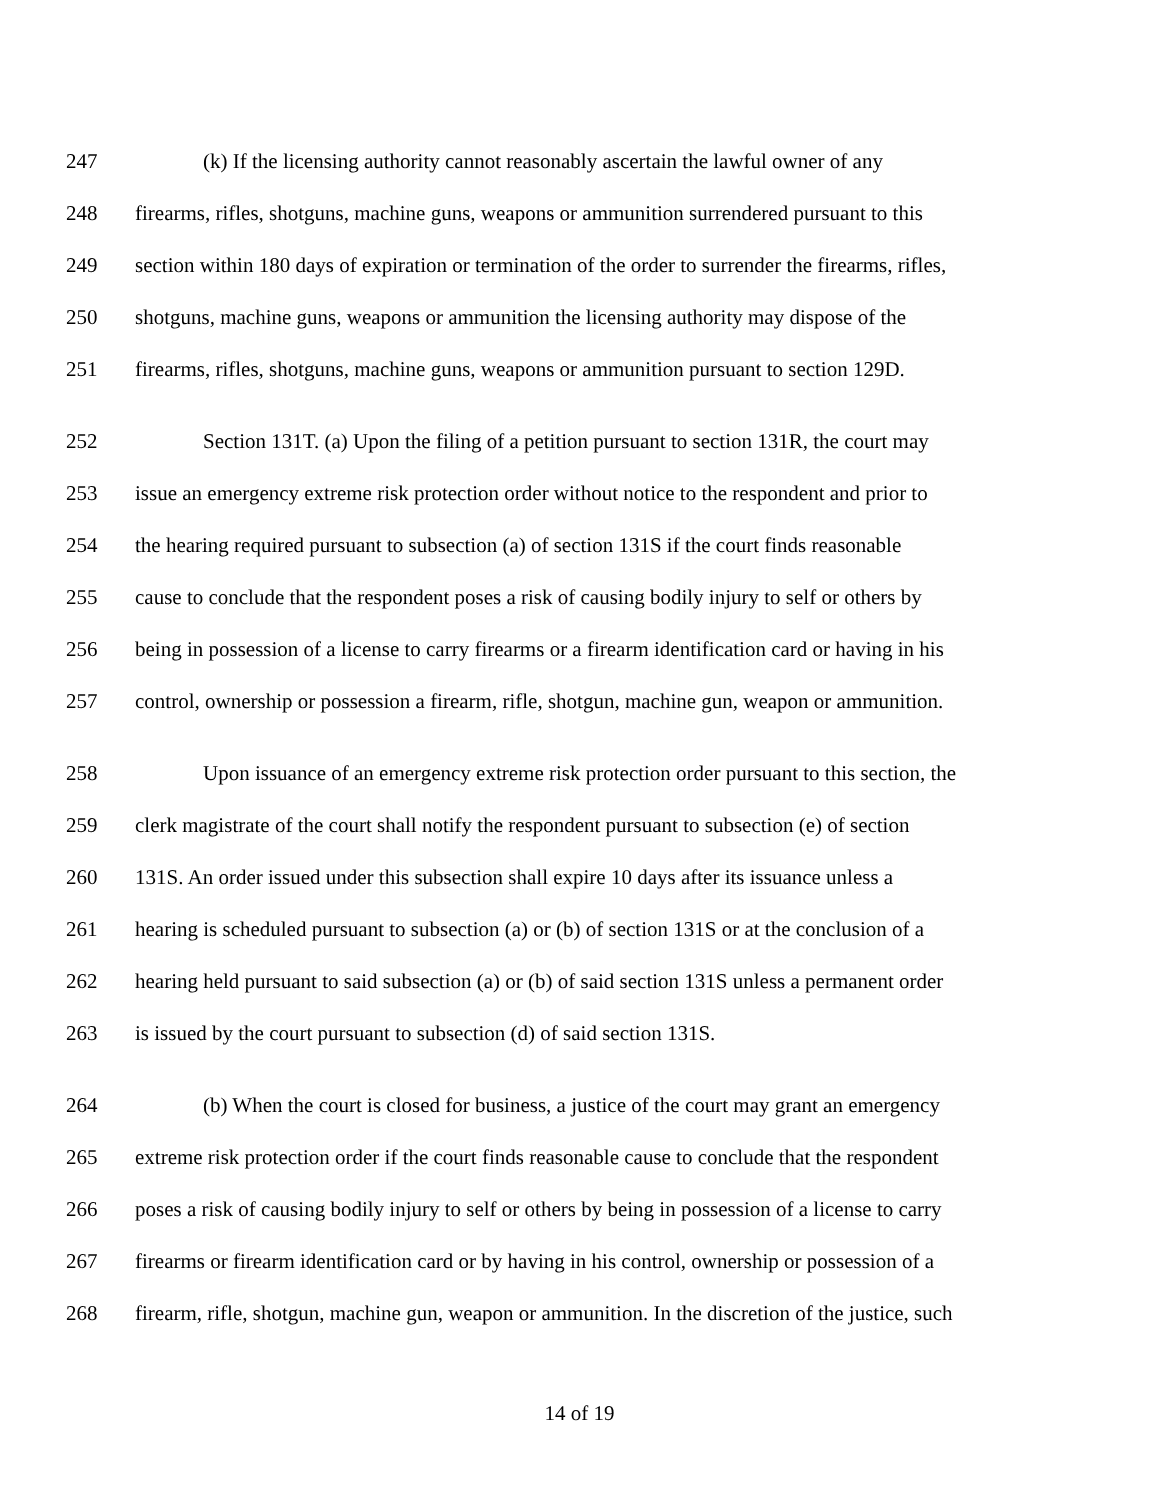247 (k) If the licensing authority cannot reasonably ascertain the lawful owner of any
248 firearms, rifles, shotguns, machine guns, weapons or ammunition surrendered pursuant to this
249 section within 180 days of expiration or termination of the order to surrender the firearms, rifles,
250 shotguns, machine guns, weapons or ammunition the licensing authority may dispose of the
251 firearms, rifles, shotguns, machine guns, weapons or ammunition pursuant to section 129D.
252 Section 131T. (a) Upon the filing of a petition pursuant to section 131R, the court may
253 issue an emergency extreme risk protection order without notice to the respondent and prior to
254 the hearing required pursuant to subsection (a) of section 131S if the court finds reasonable
255 cause to conclude that the respondent poses a risk of causing bodily injury to self or others by
256 being in possession of a license to carry firearms or a firearm identification card or having in his
257 control, ownership or possession a firearm, rifle, shotgun, machine gun, weapon or ammunition.
258 Upon issuance of an emergency extreme risk protection order pursuant to this section, the
259 clerk magistrate of the court shall notify the respondent pursuant to subsection (e) of section
260 131S. An order issued under this subsection shall expire 10 days after its issuance unless a
261 hearing is scheduled pursuant to subsection (a) or (b) of section 131S or at the conclusion of a
262 hearing held pursuant to said subsection (a) or (b) of said section 131S unless a permanent order
263 is issued by the court pursuant to subsection (d) of said section 131S.
264 (b) When the court is closed for business, a justice of the court may grant an emergency
265 extreme risk protection order if the court finds reasonable cause to conclude that the respondent
266 poses a risk of causing bodily injury to self or others by being in possession of a license to carry
267 firearms or firearm identification card or by having in his control, ownership or possession of a
268 firearm, rifle, shotgun, machine gun, weapon or ammunition. In the discretion of the justice, such
14 of 19